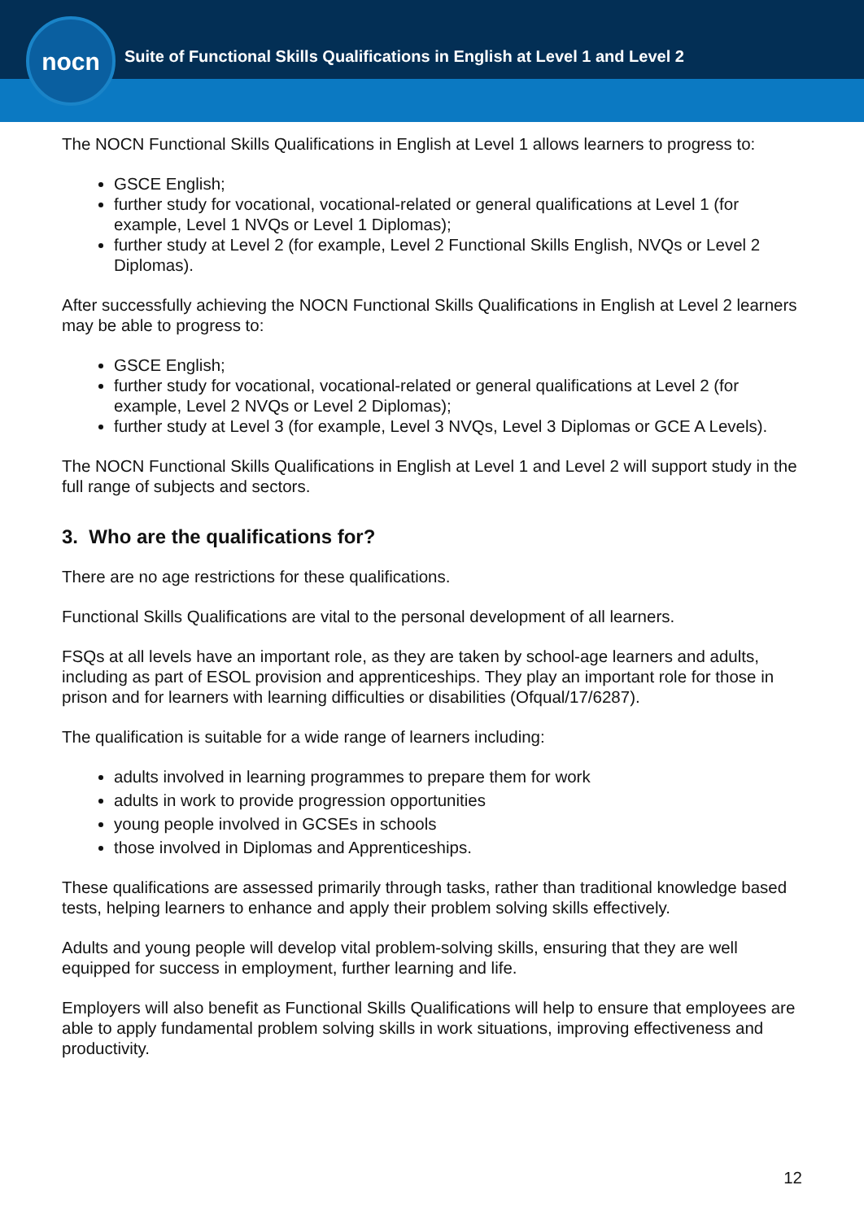nocn
Suite of Functional Skills Qualifications in English at Level 1 and Level 2
The NOCN Functional Skills Qualifications in English at Level 1 allows learners to progress to:
GSCE English;
further study for vocational, vocational-related or general qualifications at Level 1 (for example, Level 1 NVQs or Level 1 Diplomas);
further study at Level 2 (for example, Level 2 Functional Skills English, NVQs or Level 2 Diplomas).
After successfully achieving the NOCN Functional Skills Qualifications in English at Level 2 learners may be able to progress to:
GSCE English;
further study for vocational, vocational-related or general qualifications at Level 2 (for example, Level 2 NVQs or Level 2 Diplomas);
further study at Level 3 (for example, Level 3 NVQs, Level 3 Diplomas or GCE A Levels).
The NOCN Functional Skills Qualifications in English at Level 1 and Level 2 will support study in the full range of subjects and sectors.
3. Who are the qualifications for?
There are no age restrictions for these qualifications.
Functional Skills Qualifications are vital to the personal development of all learners.
FSQs at all levels have an important role, as they are taken by school-age learners and adults, including as part of ESOL provision and apprenticeships. They play an important role for those in prison and for learners with learning difficulties or disabilities (Ofqual/17/6287).
The qualification is suitable for a wide range of learners including:
adults involved in learning programmes to prepare them for work
adults in work to provide progression opportunities
young people involved in GCSEs in schools
those involved in Diplomas and Apprenticeships.
These qualifications are assessed primarily through tasks, rather than traditional knowledge based tests, helping learners to enhance and apply their problem solving skills effectively.
Adults and young people will develop vital problem-solving skills, ensuring that they are well equipped for success in employment, further learning and life.
Employers will also benefit as Functional Skills Qualifications will help to ensure that employees are able to apply fundamental problem solving skills in work situations, improving effectiveness and productivity.
12